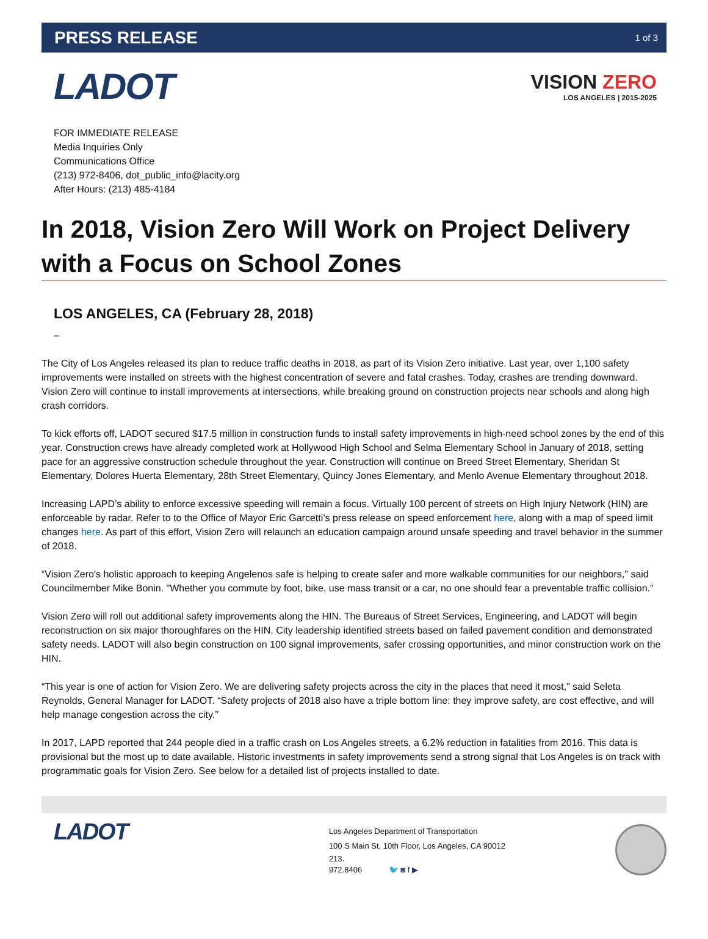PRESS RELEASE 1 of 3
LADOT
VISION ZERO
LOS ANGELES | 2015-2025
FOR IMMEDIATE RELEASE
Media Inquiries Only
Communications Office
(213) 972-8406, dot_public_info@lacity.org
After Hours: (213) 485-4184
In 2018, Vision Zero Will Work on Project Delivery with a Focus on School Zones
LOS ANGELES, CA (February 28, 2018)
–
The City of Los Angeles released its plan to reduce traffic deaths in 2018, as part of its Vision Zero initiative. Last year, over 1,100 safety improvements were installed on streets with the highest concentration of severe and fatal crashes. Today, crashes are trending downward. Vision Zero will continue to install improvements at intersections, while breaking ground on construction projects near schools and along high crash corridors.
To kick efforts off, LADOT secured $17.5 million in construction funds to install safety improvements in high-need school zones by the end of this year. Construction crews have already completed work at Hollywood High School and Selma Elementary School in January of 2018, setting pace for an aggressive construction schedule throughout the year. Construction will continue on Breed Street Elementary, Sheridan St Elementary, Dolores Huerta Elementary, 28th Street Elementary, Quincy Jones Elementary, and Menlo Avenue Elementary throughout 2018.
Increasing LAPD’s ability to enforce excessive speeding will remain a focus. Virtually 100 percent of streets on High Injury Network (HIN) are enforceable by radar. Refer to to the Office of Mayor Eric Garcetti’s press release on speed enforcement here, along with a map of speed limit changes here. As part of this effort, Vision Zero will relaunch an education campaign around unsafe speeding and travel behavior in the summer of 2018.
“Vision Zero's holistic approach to keeping Angelenos safe is helping to create safer and more walkable communities for our neighbors," said Councilmember Mike Bonin. "Whether you commute by foot, bike, use mass transit or a car, no one should fear a preventable traffic collision."
Vision Zero will roll out additional safety improvements along the HIN. The Bureaus of Street Services, Engineering, and LADOT will begin reconstruction on six major thoroughfares on the HIN. City leadership identified streets based on failed pavement condition and demonstrated safety needs. LADOT will also begin construction on 100 signal improvements, safer crossing opportunities, and minor construction work on the HIN.
“This year is one of action for Vision Zero. We are delivering safety projects across the city in the places that need it most,” said Seleta Reynolds, General Manager for LADOT. “Safety projects of 2018 also have a triple bottom line: they improve safety, are cost effective, and will help manage congestion across the city.”
In 2017, LAPD reported that 244 people died in a traffic crash on Los Angeles streets, a 6.2% reduction in fatalities from 2016. This data is provisional but the most up to date available. Historic investments in safety improvements send a strong signal that Los Angeles is on track with programmatic goals for Vision Zero. See below for a detailed list of projects installed to date.
LADOT
Los Angeles Department of Transportation
100 S Main St, 10th Floor, Los Angeles, CA 90012
213.
972.8406 🐦 ◙ f ▶